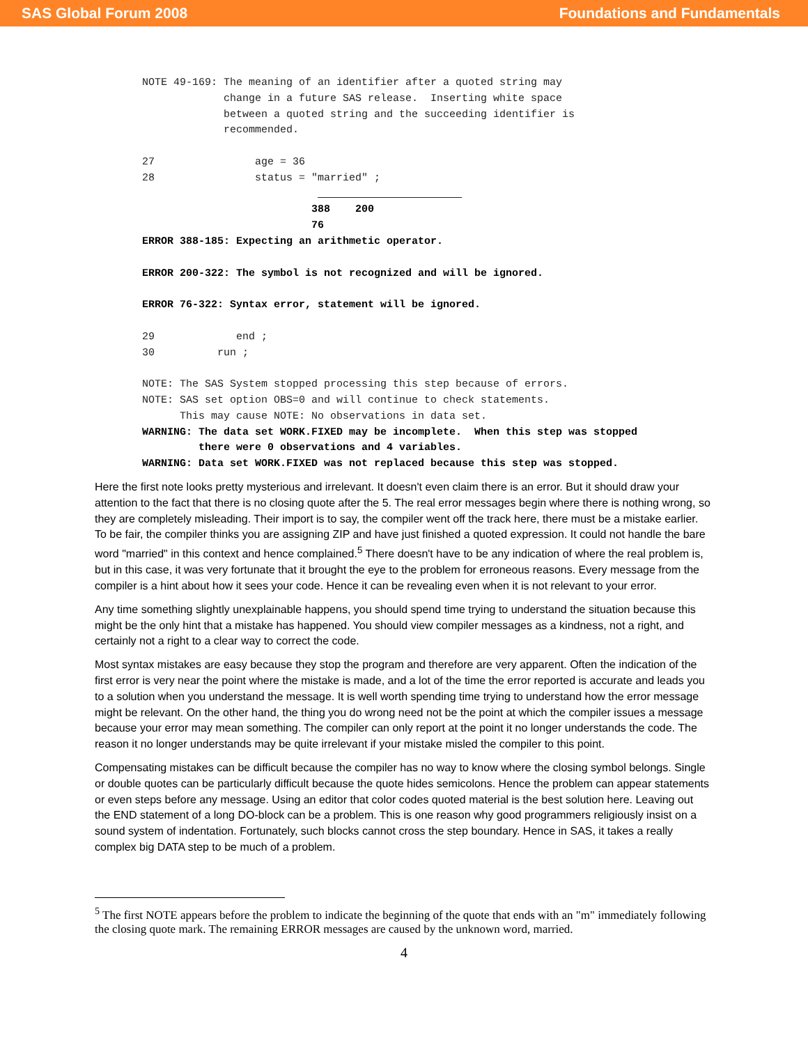SAS Global Forum 2008 Foundations and Fundamentals
NOTE 49-169: The meaning of an identifier after a quoted string may
             change in a future SAS release.  Inserting white space
             between a quoted string and the succeeding identifier is
             recommended.

27                age = 36
28                status = "married" ;
                                                   
                           388    200
                           76
ERROR 388-185: Expecting an arithmetic operator.

ERROR 200-322: The symbol is not recognized and will be ignored.

ERROR 76-322: Syntax error, statement will be ignored.

29             end ;
30          run ;

NOTE: The SAS System stopped processing this step because of errors.
NOTE: SAS set option OBS=0 and will continue to check statements.
      This may cause NOTE: No observations in data set.
WARNING: The data set WORK.FIXED may be incomplete.  When this step was stopped
         there were 0 observations and 4 variables.
WARNING: Data set WORK.FIXED was not replaced because this step was stopped.
Here the first note looks pretty mysterious and irrelevant. It doesn't even claim there is an error. But it should draw your attention to the fact that there is no closing quote after the 5. The real error messages begin where there is nothing wrong, so they are completely misleading. Their import is to say, the compiler went off the track here, there must be a mistake earlier. To be fair, the compiler thinks you are assigning ZIP and have just finished a quoted expression. It could not handle the bare word "married" in this context and hence complained.<sup>5</sup> There doesn't have to be any indication of where the real problem is, but in this case, it was very fortunate that it brought the eye to the problem for erroneous reasons. Every message from the compiler is a hint about how it sees your code. Hence it can be revealing even when it is not relevant to your error.
Any time something slightly unexplainable happens, you should spend time trying to understand the situation because this might be the only hint that a mistake has happened. You should view compiler messages as a kindness, not a right, and certainly not a right to a clear way to correct the code.
Most syntax mistakes are easy because they stop the program and therefore are very apparent. Often the indication of the first error is very near the point where the mistake is made, and a lot of the time the error reported is accurate and leads you to a solution when you understand the message. It is well worth spending time trying to understand how the error message might be relevant. On the other hand, the thing you do wrong need not be the point at which the compiler issues a message because your error may mean something. The compiler can only report at the point it no longer understands the code. The reason it no longer understands may be quite irrelevant if your mistake misled the compiler to this point.
Compensating mistakes can be difficult because the compiler has no way to know where the closing symbol belongs. Single or double quotes can be particularly difficult because the quote hides semicolons. Hence the problem can appear statements or even steps before any message. Using an editor that color codes quoted material is the best solution here. Leaving out the END statement of a long DO-block can be a problem. This is one reason why good programmers religiously insist on a sound system of indentation. Fortunately, such blocks cannot cross the step boundary. Hence in SAS, it takes a really complex big DATA step to be much of a problem.
<sup>5</sup> The first NOTE appears before the problem to indicate the beginning of the quote that ends with an "m" immediately following the closing quote mark. The remaining ERROR messages are caused by the unknown word, married.
4